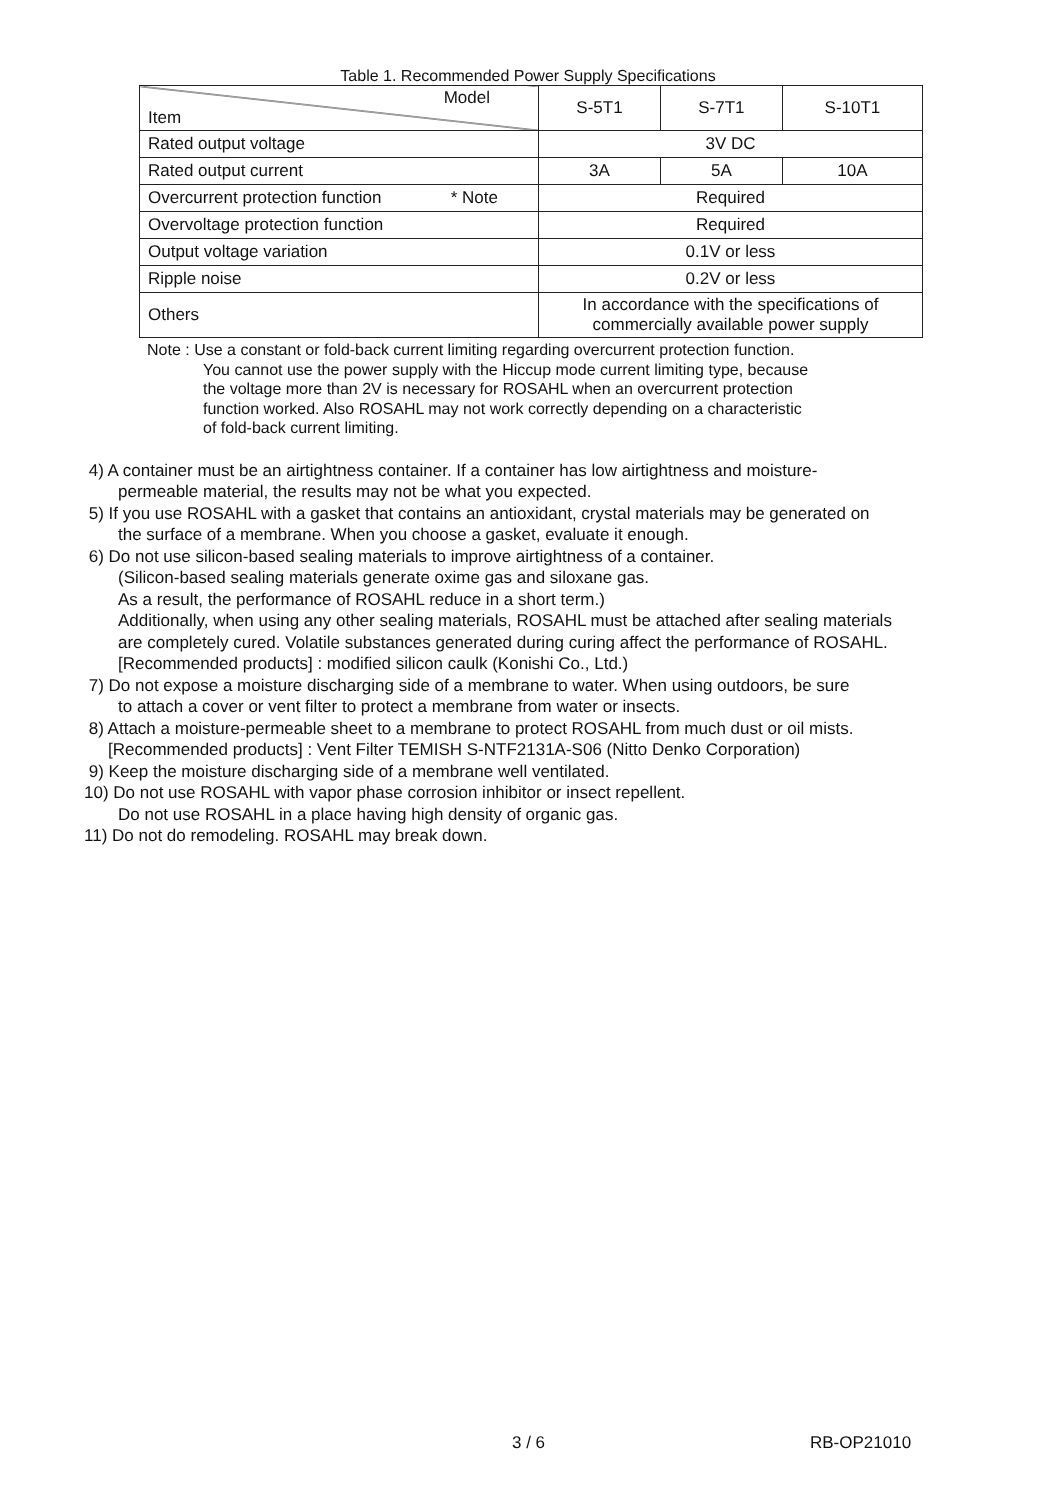Table 1. Recommended Power Supply Specifications
| Model Item | S-5T1 | S-7T1 | S-10T1 |
| Rated output voltage | 3V DC | | |
| Rated output current | 3A | 5A | 10A |
| Overcurrent protection function * Note | Required | | |
| Overvoltage protection function | Required | | |
| Output voltage variation | 0.1V or less | | |
| Ripple noise | 0.2V or less | | |
| Others | In accordance with the specifications of commercially available power supply | | |
Note : Use a constant or fold-back current limiting regarding overcurrent protection function.
You cannot use the power supply with the Hiccup mode current limiting type, because
the voltage more than 2V is necessary for ROSAHL when an overcurrent protection
function worked. Also ROSAHL may not work correctly depending on a characteristic
of fold-back current limiting.
4) A container must be an airtightness container. If a container has low airtightness and moisture-
permeable material, the results may not be what you expected.
5) If you use ROSAHL with a gasket that contains an antioxidant, crystal materials may be generated on
the surface of a membrane. When you choose a gasket, evaluate it enough.
6) Do not use silicon-based sealing materials to improve airtightness of a container.
(Silicon-based sealing materials generate oxime gas and siloxane gas.
As a result, the performance of ROSAHL reduce in a short term.)
Additionally, when using any other sealing materials, ROSAHL must be attached after sealing materials
are completely cured. Volatile substances generated during curing affect the performance of ROSAHL.
[Recommended products] : modified silicon caulk (Konishi Co., Ltd.)
7) Do not expose a moisture discharging side of a membrane to water. When using outdoors, be sure
to attach a cover or vent filter to protect a membrane from water or insects.
8) Attach a moisture-permeable sheet to a membrane to protect ROSAHL from much dust or oil mists.
[Recommended products] : Vent Filter TEMISH S-NTF2131A-S06 (Nitto Denko Corporation)
9) Keep the moisture discharging side of a membrane well ventilated.
10) Do not use ROSAHL with vapor phase corrosion inhibitor or insect repellent.
Do not use ROSAHL in a place having high density of organic gas.
11) Do not do remodeling. ROSAHL may break down.
3 / 6 RB-OP21010